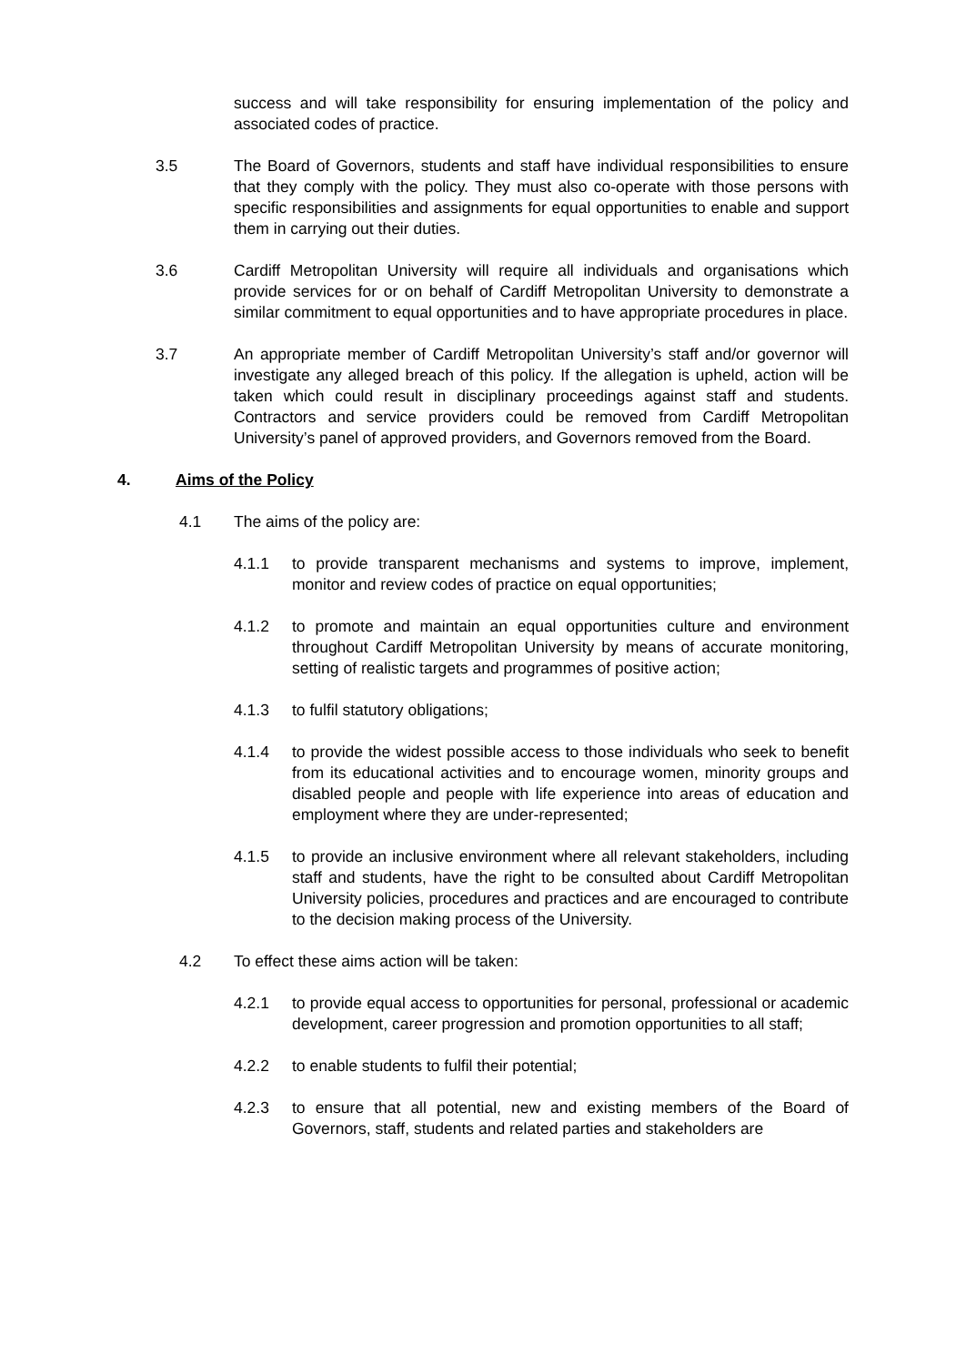success and will take responsibility for ensuring implementation of the policy and associated codes of practice.
3.5 The Board of Governors, students and staff have individual responsibilities to ensure that they comply with the policy. They must also co-operate with those persons with specific responsibilities and assignments for equal opportunities to enable and support them in carrying out their duties.
3.6 Cardiff Metropolitan University will require all individuals and organisations which provide services for or on behalf of Cardiff Metropolitan University to demonstrate a similar commitment to equal opportunities and to have appropriate procedures in place.
3.7 An appropriate member of Cardiff Metropolitan University’s staff and/or governor will investigate any alleged breach of this policy. If the allegation is upheld, action will be taken which could result in disciplinary proceedings against staff and students. Contractors and service providers could be removed from Cardiff Metropolitan University’s panel of approved providers, and Governors removed from the Board.
4. Aims of the Policy
4.1 The aims of the policy are:
4.1.1 to provide transparent mechanisms and systems to improve, implement, monitor and review codes of practice on equal opportunities;
4.1.2 to promote and maintain an equal opportunities culture and environment throughout Cardiff Metropolitan University by means of accurate monitoring, setting of realistic targets and programmes of positive action;
4.1.3 to fulfil statutory obligations;
4.1.4 to provide the widest possible access to those individuals who seek to benefit from its educational activities and to encourage women, minority groups and disabled people and people with life experience into areas of education and employment where they are under-represented;
4.1.5 to provide an inclusive environment where all relevant stakeholders, including staff and students, have the right to be consulted about Cardiff Metropolitan University policies, procedures and practices and are encouraged to contribute to the decision making process of the University.
4.2 To effect these aims action will be taken:
4.2.1 to provide equal access to opportunities for personal, professional or academic development, career progression and promotion opportunities to all staff;
4.2.2 to enable students to fulfil their potential;
4.2.3 to ensure that all potential, new and existing members of the Board of Governors, staff, students and related parties and stakeholders are